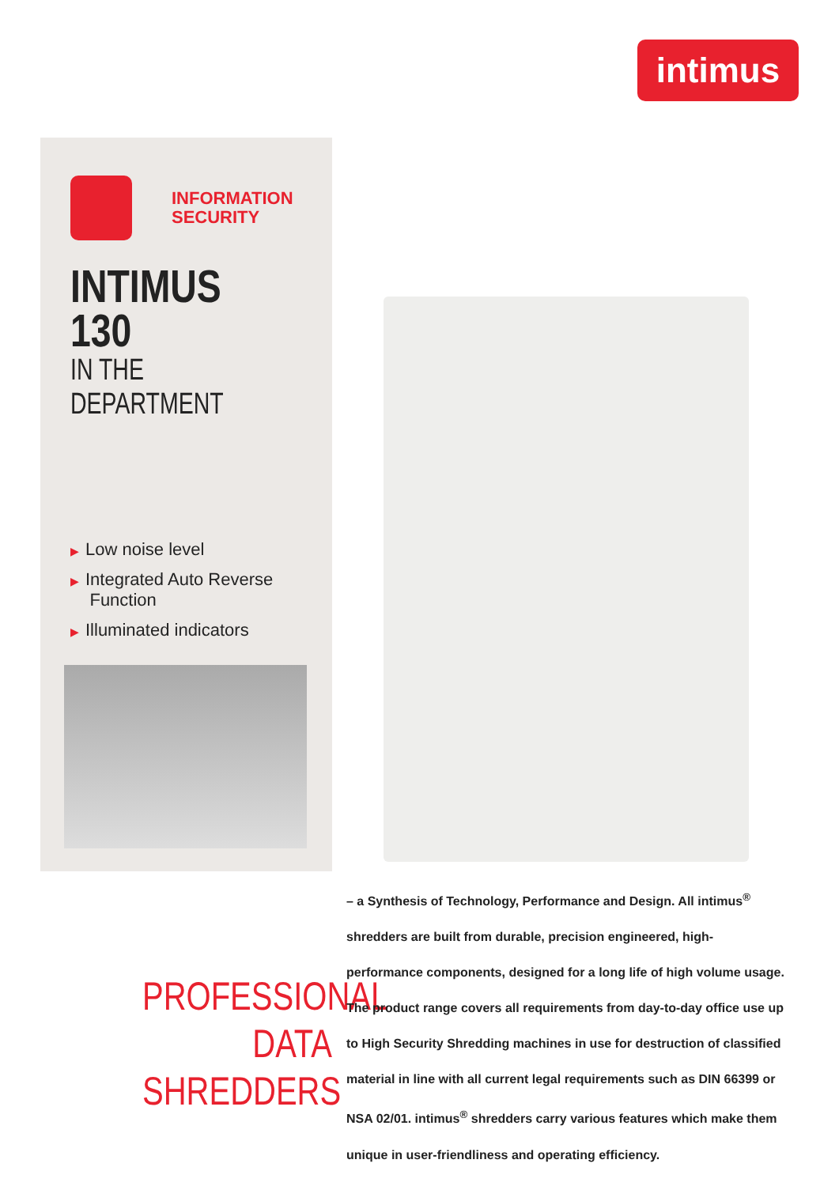intimus
INFORMATION
SECURITY
INTIMUS 130
IN THE DEPARTMENT
▶ Low noise level
▶ Integrated Auto Reverse
Function
▶ Illuminated indicators
PROFESSIONAL
DATA SHREDDERS
– a Synthesis of Technology, Performance and Design. All intimus<sup>®</sup> shredders are built from durable, precision engineered, high-performance components, designed for a long life of high volume usage. The product range covers all requirements from day-to-day office use up to High Security Shredding machines in use for destruction of classified material in line with all current legal requirements such as DIN 66399 or NSA 02/01. intimus<sup>®</sup> shredders carry various features which make them unique in user-friendliness and operating efficiency.